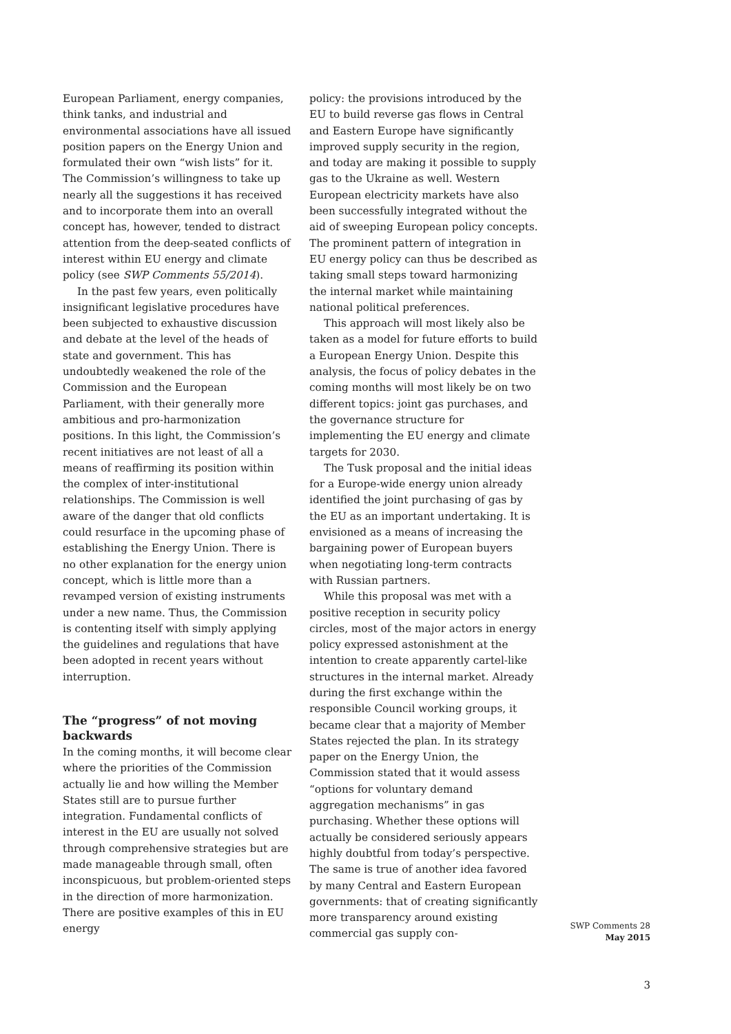European Parliament, energy companies, think tanks, and industrial and environmental associations have all issued position papers on the Energy Union and formulated their own “wish lists” for it. The Commission’s willingness to take up nearly all the suggestions it has received and to incorporate them into an overall concept has, however, tended to distract attention from the deep-seated conflicts of interest within EU energy and climate policy (see SWP Comments 55/2014).
In the past few years, even politically insignificant legislative procedures have been subjected to exhaustive discussion and debate at the level of the heads of state and government. This has undoubtedly weakened the role of the Commission and the European Parliament, with their generally more ambitious and pro-harmonization positions. In this light, the Commission’s recent initiatives are not least of all a means of reaffirming its position within the complex of inter-institutional relationships. The Commission is well aware of the danger that old conflicts could resurface in the upcoming phase of establishing the Energy Union. There is no other explanation for the energy union concept, which is little more than a revamped version of existing instruments under a new name. Thus, the Commission is contenting itself with simply applying the guidelines and regulations that have been adopted in recent years without interruption.
The “progress” of not moving backwards
In the coming months, it will become clear where the priorities of the Commission actually lie and how willing the Member States still are to pursue further integration. Fundamental conflicts of interest in the EU are usually not solved through comprehensive strategies but are made manageable through small, often inconspicuous, but problem-oriented steps in the direction of more harmonization. There are positive examples of this in EU energy
policy: the provisions introduced by the EU to build reverse gas flows in Central and Eastern Europe have significantly improved supply security in the region, and today are making it possible to supply gas to the Ukraine as well. Western European electricity markets have also been successfully integrated without the aid of sweeping European policy concepts. The prominent pattern of integration in EU energy policy can thus be described as taking small steps toward harmonizing the internal market while maintaining national political preferences.
This approach will most likely also be taken as a model for future efforts to build a European Energy Union. Despite this analysis, the focus of policy debates in the coming months will most likely be on two different topics: joint gas purchases, and the governance structure for implementing the EU energy and climate targets for 2030.
The Tusk proposal and the initial ideas for a Europe-wide energy union already identified the joint purchasing of gas by the EU as an important undertaking. It is envisioned as a means of increasing the bargaining power of European buyers when negotiating long-term contracts with Russian partners.
While this proposal was met with a positive reception in security policy circles, most of the major actors in energy policy expressed astonishment at the intention to create apparently cartel-like structures in the internal market. Already during the first exchange within the responsible Council working groups, it became clear that a majority of Member States rejected the plan. In its strategy paper on the Energy Union, the Commission stated that it would assess “options for voluntary demand aggregation mechanisms” in gas purchasing. Whether these options will actually be considered seriously appears highly doubtful from today’s perspective. The same is true of another idea favored by many Central and Eastern European governments: that of creating significantly more transparency around existing commercial gas supply con-
SWP Comments 28
May 2015
3